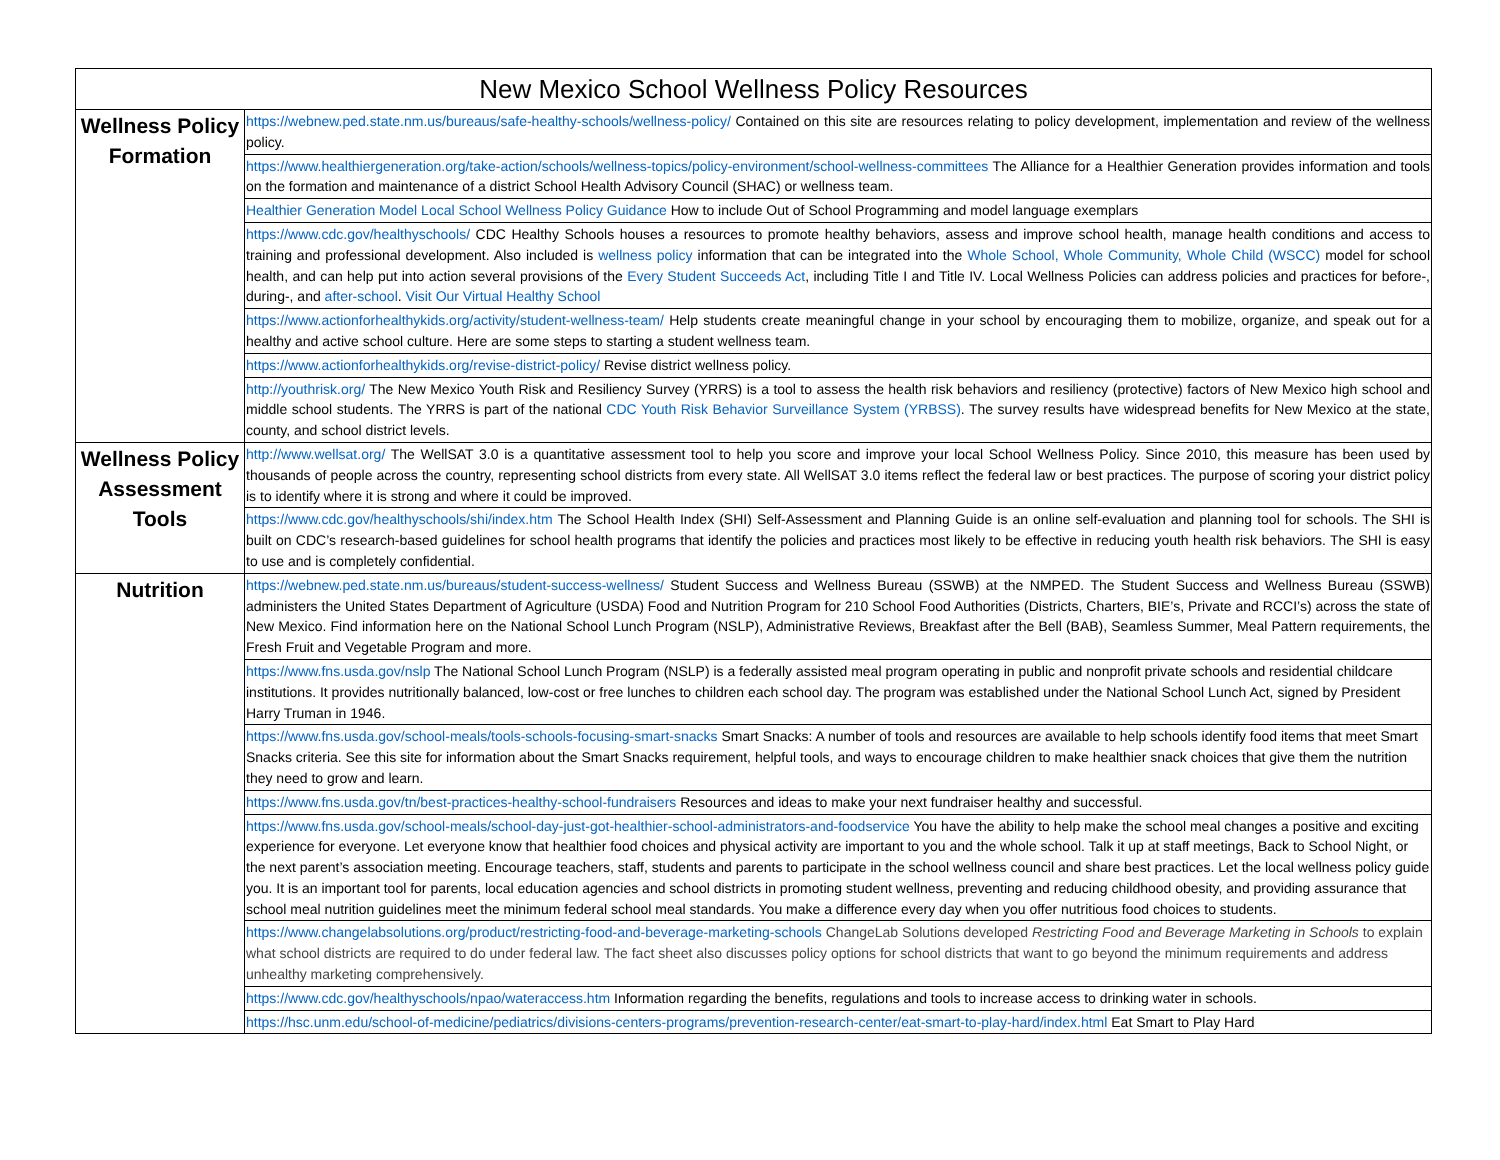| New Mexico School Wellness Policy Resources | |
| --- | --- |
| Wellness Policy Formation | https://webnew.ped.state.nm.us/bureaus/safe-healthy-schools/wellness-policy/ Contained on this site are resources relating to policy development, implementation and review of the wellness policy. |
| | https://www.healthiergeneration.org/take-action/schools/wellness-topics/policy-environment/school-wellness-committees The Alliance for a Healthier Generation provides information and tools on the formation and maintenance of a district School Health Advisory Council (SHAC) or wellness team. |
| | Healthier Generation Model Local School Wellness Policy Guidance How to include Out of School Programming and model language exemplars |
| | https://www.cdc.gov/healthyschools/ CDC Healthy Schools houses a resources to promote healthy behaviors, assess and improve school health, manage health conditions and access to training and professional development. Also included is wellness policy information that can be integrated into the Whole School, Whole Community, Whole Child (WSCC) model for school health, and can help put into action several provisions of the Every Student Succeeds Act , including Title I and Title IV. Local Wellness Policies can address policies and practices for before-, during-, and after-school . Visit Our Virtual Healthy School |
| | https://www.actionforhealthykids.org/activity/student-wellness-team/ Help students create meaningful change in your school by encouraging them to mobilize, organize, and speak out for a healthy and active school culture. Here are some steps to starting a student wellness team. |
| | https://www.actionforhealthykids.org/revise-district-policy/ Revise district wellness policy. |
| | http://youthrisk.org/ The New Mexico Youth Risk and Resiliency Survey (YRRS) is a tool to assess the health risk behaviors and resiliency (protective) factors of New Mexico high school and middle school students. The YRRS is part of the national CDC Youth Risk Behavior Surveillance System (YRBSS) . The survey results have widespread benefits for New Mexico at the state, county, and school district levels. |
| Wellness Policy Assessment Tools | http://www.wellsat.org/ The WellSAT 3.0 is a quantitative assessment tool to help you score and improve your local School Wellness Policy. Since 2010, this measure has been used by thousands of people across the country, representing school districts from every state. All WellSAT 3.0 items reflect the federal law or best practices. The purpose of scoring your district policy is to identify where it is strong and where it could be improved. |
| | https://www.cdc.gov/healthyschools/shi/index.htm The School Health Index (SHI) Self-Assessment and Planning Guide is an online self-evaluation and planning tool for schools. The SHI is built on CDC’s research-based guidelines for school health programs that identify the policies and practices most likely to be effective in reducing youth health risk behaviors. The SHI is easy to use and is completely confidential. |
| Nutrition | https://webnew.ped.state.nm.us/bureaus/student-success-wellness/ Student Success and Wellness Bureau (SSWB) at the NMPED. The Student Success and Wellness Bureau (SSWB) administers the United States Department of Agriculture (USDA) Food and Nutrition Program for 210 School Food Authorities (Districts, Charters, BIE’s, Private and RCCI’s) across the state of New Mexico. Find information here on the National School Lunch Program (NSLP), Administrative Reviews, Breakfast after the Bell (BAB), Seamless Summer, Meal Pattern requirements, the Fresh Fruit and Vegetable Program and more. |
| | https://www.fns.usda.gov/nslp The National School Lunch Program (NSLP) is a federally assisted meal program operating in public and nonprofit private schools and residential childcare institutions. It provides nutritionally balanced, low-cost or free lunches to children each school day. The program was established under the National School Lunch Act, signed by President Harry Truman in 1946. |
| | https://www.fns.usda.gov/school-meals/tools-schools-focusing-smart-snacks Smart Snacks: A number of tools and resources are available to help schools identify food items that meet Smart Snacks criteria. See this site for information about the Smart Snacks requirement, helpful tools, and ways to encourage children to make healthier snack choices that give them the nutrition they need to grow and learn. |
| | https://www.fns.usda.gov/tn/best-practices-healthy-school-fundraisers Resources and ideas to make your next fundraiser healthy and successful. |
| | https://www.fns.usda.gov/school-meals/school-day-just-got-healthier-school-administrators-and-foodservice You have the ability to help make the school meal changes a positive and exciting experience for everyone. Let everyone know that healthier food choices and physical activity are important to you and the whole school. Talk it up at staff meetings, Back to School Night, or the next parent’s association meeting. Encourage teachers, staff, students and parents to participate in the school wellness council and share best practices. Let the local wellness policy guide you. It is an important tool for parents, local education agencies and school districts in promoting student wellness, preventing and reducing childhood obesity, and providing assurance that school meal nutrition guidelines meet the minimum federal school meal standards. You make a difference every day when you offer nutritious food choices to students. |
| | https://www.changelabsolutions.org/product/restricting-food-and-beverage-marketing-schools ChangeLab Solutions developed Restricting Food and Beverage Marketing in Schools to explain what school districts are required to do under federal law. The fact sheet also discusses policy options for school districts that want to go beyond the minimum requirements and address unhealthy marketing comprehensively. |
| | https://www.cdc.gov/healthyschools/npao/wateraccess.htm Information regarding the benefits, regulations and tools to increase access to drinking water in schools. |
| | https://hsc.unm.edu/school-of-medicine/pediatrics/divisions-centers-programs/prevention-research-center/eat-smart-to-play-hard/index.html Eat Smart to Play Hard |